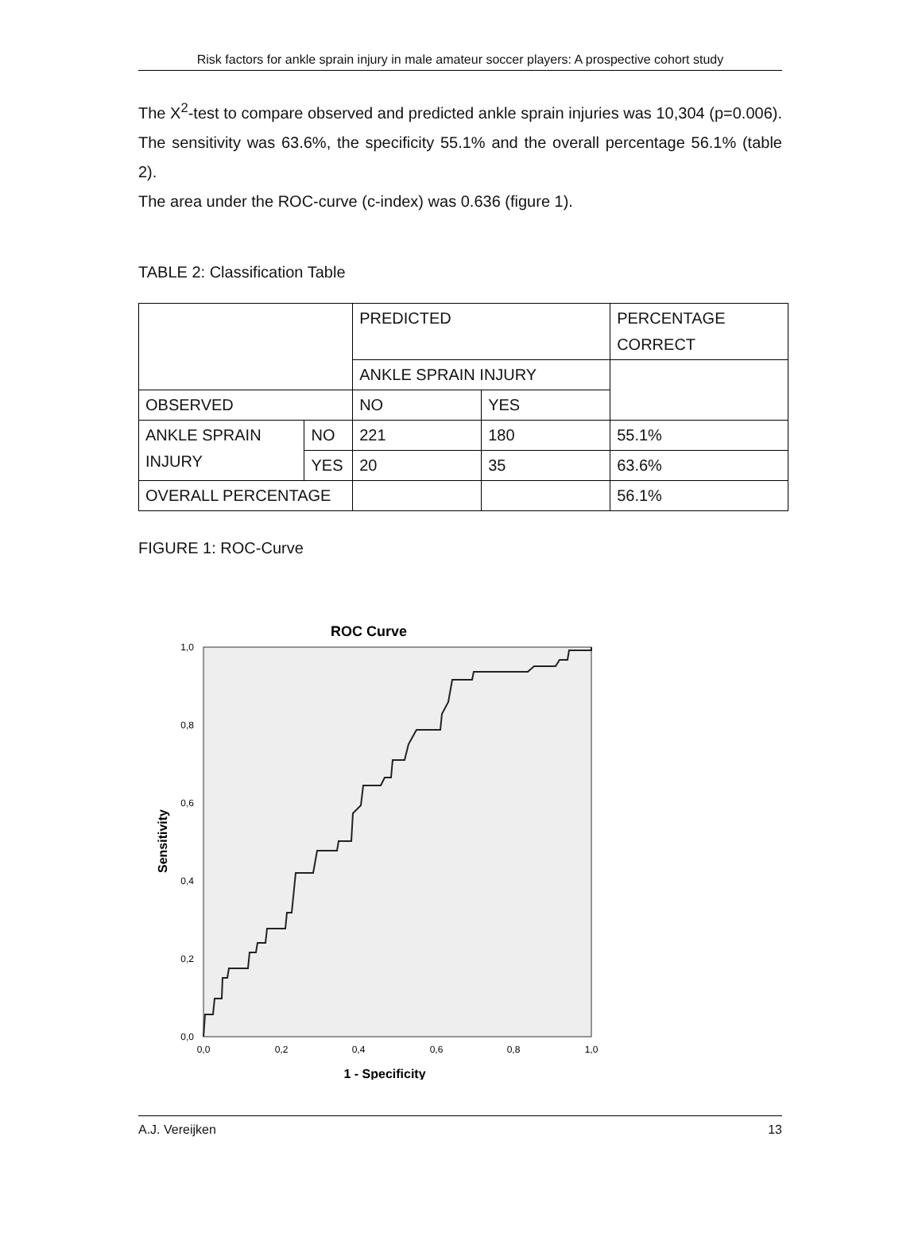Risk factors for ankle sprain injury in male amateur soccer players: A prospective cohort study
The X<sup>2</sup>-test to compare observed and predicted ankle sprain injuries was 10,304 (p=0.006). The sensitivity was 63.6%, the specificity 55.1% and the overall percentage 56.1% (table 2).
The area under the ROC-curve (c-index) was 0.636 (figure 1).
TABLE 2: Classification Table
| | | PREDICTED | | PERCENTAGE CORRECT |
| | | ANKLE SPRAIN INJURY | | |
| OBSERVED | | NO | YES | |
| ANKLE SPRAIN INJURY | NO | 221 | 180 | 55.1% |
| | YES | 20 | 35 | 63.6% |
| OVERALL PERCENTAGE | | | | 56.1% |
FIGURE 1: ROC-Curve
ROC Curve
1,0
0,8
0,6
0,4
0,2
0,0
0,0
0,2
0,4
0,6
0,8
1,0
1 - Specificity
Sensitivity
A.J. Vereijken 13